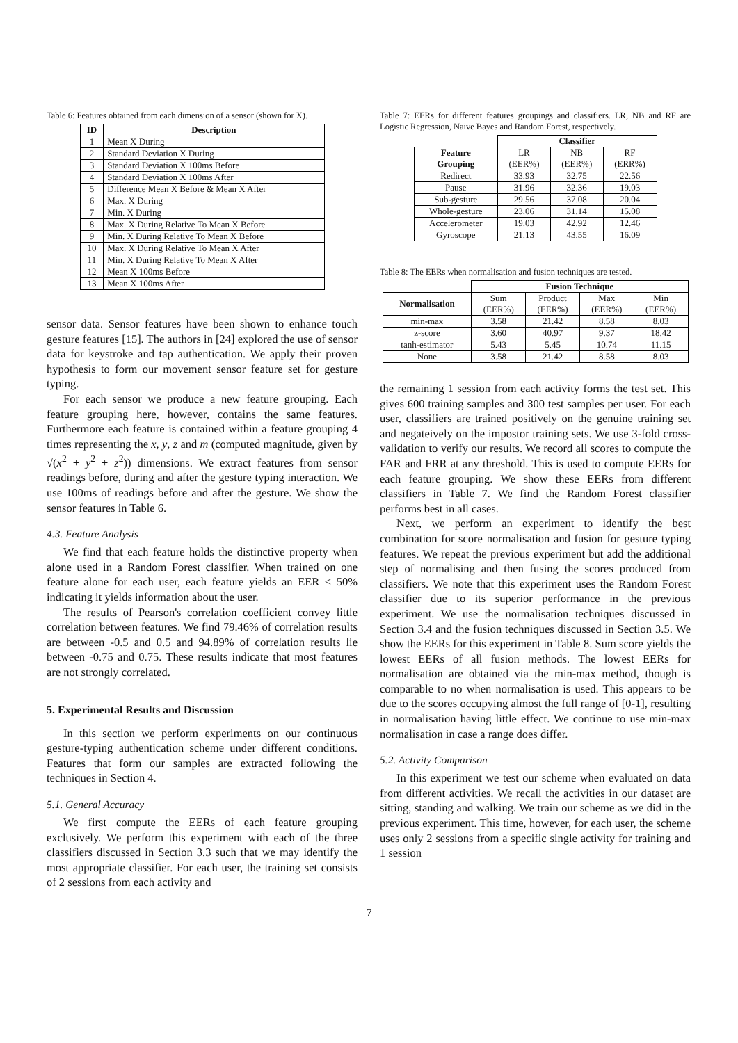Table 6: Features obtained from each dimension of a sensor (shown for X).
| ID | Description |
| --- | --- |
| 1 | Mean X During |
| 2 | Standard Deviation X During |
| 3 | Standard Deviation X 100ms Before |
| 4 | Standard Deviation X 100ms After |
| 5 | Difference Mean X Before & Mean X After |
| 6 | Max. X During |
| 7 | Min. X During |
| 8 | Max. X During Relative To Mean X Before |
| 9 | Min. X During Relative To Mean X Before |
| 10 | Max. X During Relative To Mean X After |
| 11 | Min. X During Relative To Mean X After |
| 12 | Mean X 100ms Before |
| 13 | Mean X 100ms After |
sensor data. Sensor features have been shown to enhance touch gesture features [15]. The authors in [24] explored the use of sensor data for keystroke and tap authentication. We apply their proven hypothesis to form our movement sensor feature set for gesture typing.
For each sensor we produce a new feature grouping. Each feature grouping here, however, contains the same features. Furthermore each feature is contained within a feature grouping 4 times representing the x, y, z and m (computed magnitude, given by √(x<sup>2</sup> + y<sup>2</sup> + z<sup>2</sup>)) dimensions. We extract features from sensor readings before, during and after the gesture typing interaction. We use 100ms of readings before and after the gesture. We show the sensor features in Table 6.
4.3. Feature Analysis
We find that each feature holds the distinctive property when alone used in a Random Forest classifier. When trained on one feature alone for each user, each feature yields an EER < 50% indicating it yields information about the user.
The results of Pearson's correlation coefficient convey little correlation between features. We find 79.46% of correlation results are between -0.5 and 0.5 and 94.89% of correlation results lie between -0.75 and 0.75. These results indicate that most features are not strongly correlated.
5. Experimental Results and Discussion
In this section we perform experiments on our continuous gesture-typing authentication scheme under different conditions. Features that form our samples are extracted following the techniques in Section 4.
5.1. General Accuracy
We first compute the EERs of each feature grouping exclusively. We perform this experiment with each of the three classifiers discussed in Section 3.3 such that we may identify the most appropriate classifier. For each user, the training set consists of 2 sessions from each activity and
Table 7: EERs for different features groupings and classifiers. LR, NB and RF are Logistic Regression, Naive Bayes and Random Forest, respectively.
| | Classifier | | |
| --- | --- | --- | --- |
| Feature Grouping | LR (EER%) | NB (EER%) | RF (ERR%) |
| Redirect | 33.93 | 32.75 | 22.56 |
| Pause | 31.96 | 32.36 | 19.03 |
| Sub-gesture | 29.56 | 37.08 | 20.04 |
| Whole-gesture | 23.06 | 31.14 | 15.08 |
| Accelerometer | 19.03 | 42.92 | 12.46 |
| Gyroscope | 21.13 | 43.55 | 16.09 |
Table 8: The EERs when normalisation and fusion techniques are tested.
| | Fusion Technique | | | |
| --- | --- | --- | --- | --- |
| Normalisation | Sum (EER%) | Product (EER%) | Max (EER%) | Min (EER%) |
| min-max | 3.58 | 21.42 | 8.58 | 8.03 |
| z-score | 3.60 | 40.97 | 9.37 | 18.42 |
| tanh-estimator | 5.43 | 5.45 | 10.74 | 11.15 |
| None | 3.58 | 21.42 | 8.58 | 8.03 |
the remaining 1 session from each activity forms the test set. This gives 600 training samples and 300 test samples per user. For each user, classifiers are trained positively on the genuine training set and negateively on the impostor training sets. We use 3-fold cross-validation to verify our results. We record all scores to compute the FAR and FRR at any threshold. This is used to compute EERs for each feature grouping. We show these EERs from different classifiers in Table 7. We find the Random Forest classifier performs best in all cases.
Next, we perform an experiment to identify the best combination for score normalisation and fusion for gesture typing features. We repeat the previous experiment but add the additional step of normalising and then fusing the scores produced from classifiers. We note that this experiment uses the Random Forest classifier due to its superior performance in the previous experiment. We use the normalisation techniques discussed in Section 3.4 and the fusion techniques discussed in Section 3.5. We show the EERs for this experiment in Table 8. Sum score yields the lowest EERs of all fusion methods. The lowest EERs for normalisation are obtained via the min-max method, though is comparable to no when normalisation is used. This appears to be due to the scores occupying almost the full range of [0-1], resulting in normalisation having little effect. We continue to use min-max normalisation in case a range does differ.
5.2. Activity Comparison
In this experiment we test our scheme when evaluated on data from different activities. We recall the activities in our dataset are sitting, standing and walking. We train our scheme as we did in the previous experiment. This time, however, for each user, the scheme uses only 2 sessions from a specific single activity for training and 1 session
7